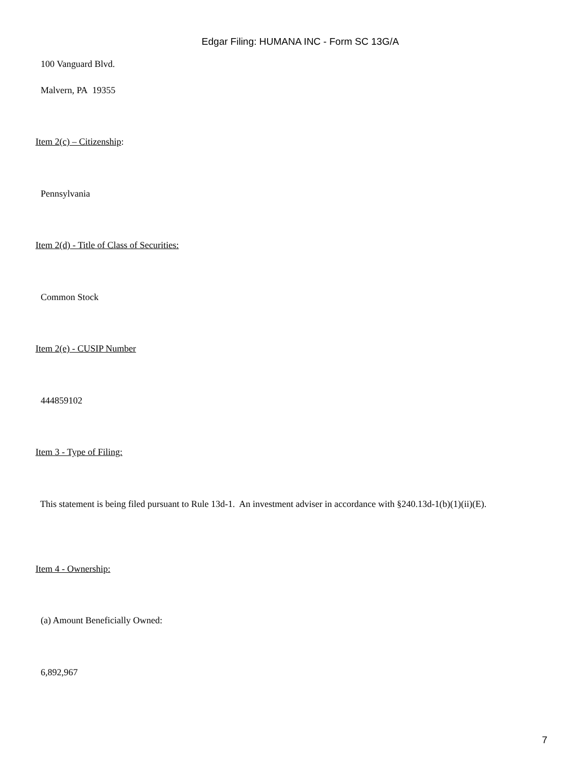Edgar Filing: HUMANA INC - Form SC 13G/A
100 Vanguard Blvd.
Malvern, PA 19355
Item 2(c) – Citizenship:
Pennsylvania
Item 2(d) - Title of Class of Securities:
Common Stock
Item 2(e) - CUSIP Number
444859102
Item 3 - Type of Filing:
This statement is being filed pursuant to Rule 13d-1. An investment adviser in accordance with §240.13d-1(b)(1)(ii)(E).
Item 4 - Ownership:
(a) Amount Beneficially Owned:
6,892,967
7